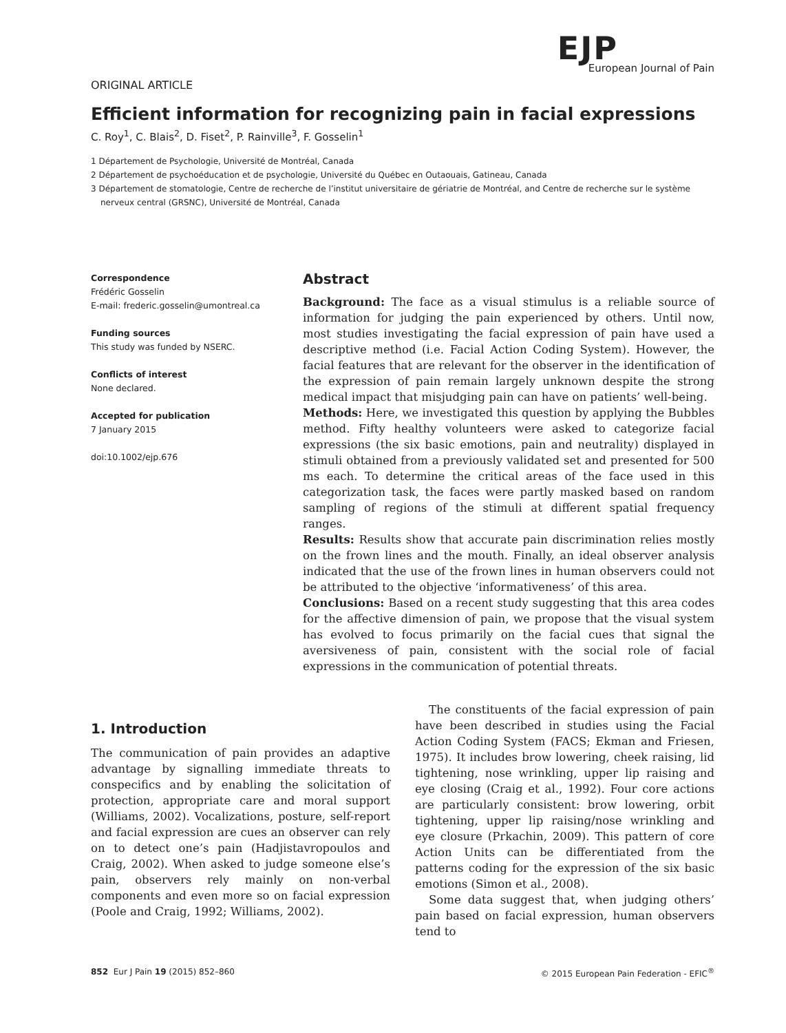EJP
European Journal of Pain
ORIGINAL ARTICLE
Efficient information for recognizing pain in facial expressions
C. Roy<sup>1</sup>, C. Blais<sup>2</sup>, D. Fiset<sup>2</sup>, P. Rainville<sup>3</sup>, F. Gosselin<sup>1</sup>
1 Département de Psychologie, Université de Montréal, Canada
2 Département de psychoéducation et de psychologie, Université du Québec en Outaouais, Gatineau, Canada
3 Département de stomatologie, Centre de recherche de l’institut universitaire de gériatrie de Montréal, and Centre de recherche sur le système nerveux central (GRSNC), Université de Montréal, Canada
Correspondence
Frédéric Gosselin
E-mail: frederic.gosselin@umontreal.ca
Funding sources
This study was funded by NSERC.
Conflicts of interest
None declared.
Accepted for publication
7 January 2015
doi:10.1002/ejp.676
Abstract
Background: The face as a visual stimulus is a reliable source of information for judging the pain experienced by others. Until now, most studies investigating the facial expression of pain have used a descriptive method (i.e. Facial Action Coding System). However, the facial features that are relevant for the observer in the identification of the expression of pain remain largely unknown despite the strong medical impact that misjudging pain can have on patients’ well-being.
Methods: Here, we investigated this question by applying the Bubbles method. Fifty healthy volunteers were asked to categorize facial expressions (the six basic emotions, pain and neutrality) displayed in stimuli obtained from a previously validated set and presented for 500 ms each. To determine the critical areas of the face used in this categorization task, the faces were partly masked based on random sampling of regions of the stimuli at different spatial frequency ranges.
Results: Results show that accurate pain discrimination relies mostly on the frown lines and the mouth. Finally, an ideal observer analysis indicated that the use of the frown lines in human observers could not be attributed to the objective ‘informativeness’ of this area.
Conclusions: Based on a recent study suggesting that this area codes for the affective dimension of pain, we propose that the visual system has evolved to focus primarily on the facial cues that signal the aversiveness of pain, consistent with the social role of facial expressions in the communication of potential threats.
1. Introduction
The communication of pain provides an adaptive advantage by signalling immediate threats to conspecifics and by enabling the solicitation of protection, appropriate care and moral support (Williams, 2002). Vocalizations, posture, self-report and facial expression are cues an observer can rely on to detect one’s pain (Hadjistavropoulos and Craig, 2002). When asked to judge someone else’s pain, observers rely mainly on non-verbal components and even more so on facial expression (Poole and Craig, 1992; Williams, 2002).
The constituents of the facial expression of pain have been described in studies using the Facial Action Coding System (FACS; Ekman and Friesen, 1975). It includes brow lowering, cheek raising, lid tightening, nose wrinkling, upper lip raising and eye closing (Craig et al., 1992). Four core actions are particularly consistent: brow lowering, orbit tightening, upper lip raising/nose wrinkling and eye closure (Prkachin, 2009). This pattern of core Action Units can be differentiated from the patterns coding for the expression of the six basic emotions (Simon et al., 2008).
Some data suggest that, when judging others’ pain based on facial expression, human observers tend to
852 Eur J Pain 19 (2015) 852–860 © 2015 European Pain Federation - EFIC<sup>®</sup>